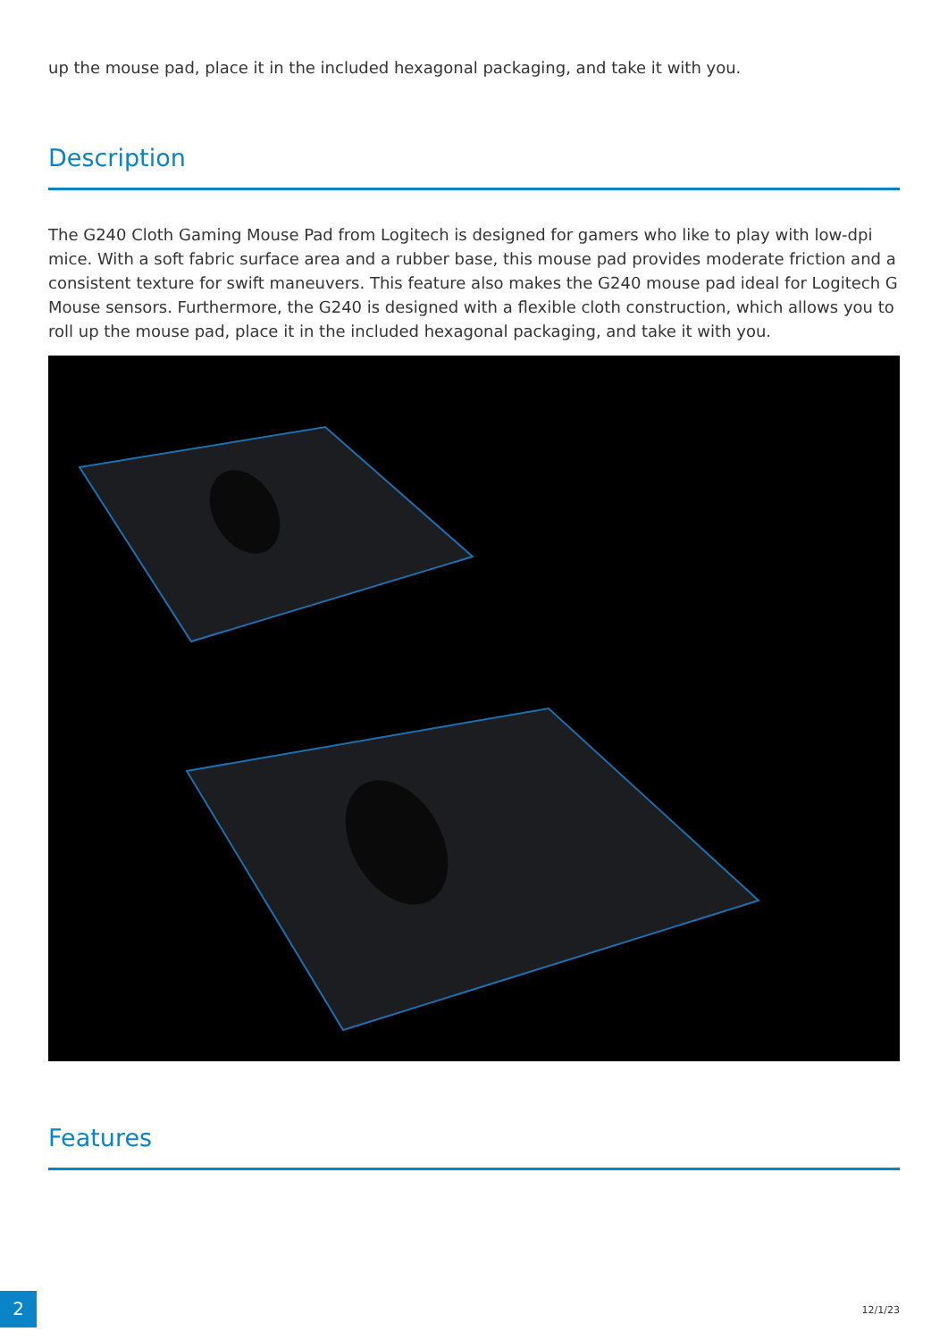up the mouse pad, place it in the included hexagonal packaging, and take it with you.
Description
The G240 Cloth Gaming Mouse Pad from Logitech is designed for gamers who like to play with low-dpi mice. With a soft fabric surface area and a rubber base, this mouse pad provides moderate friction and a consistent texture for swift maneuvers. This feature also makes the G240 mouse pad ideal for Logitech G Mouse sensors. Furthermore, the G240 is designed with a flexible cloth construction, which allows you to roll up the mouse pad, place it in the included hexagonal packaging, and take it with you.
Features
2 12/1/23